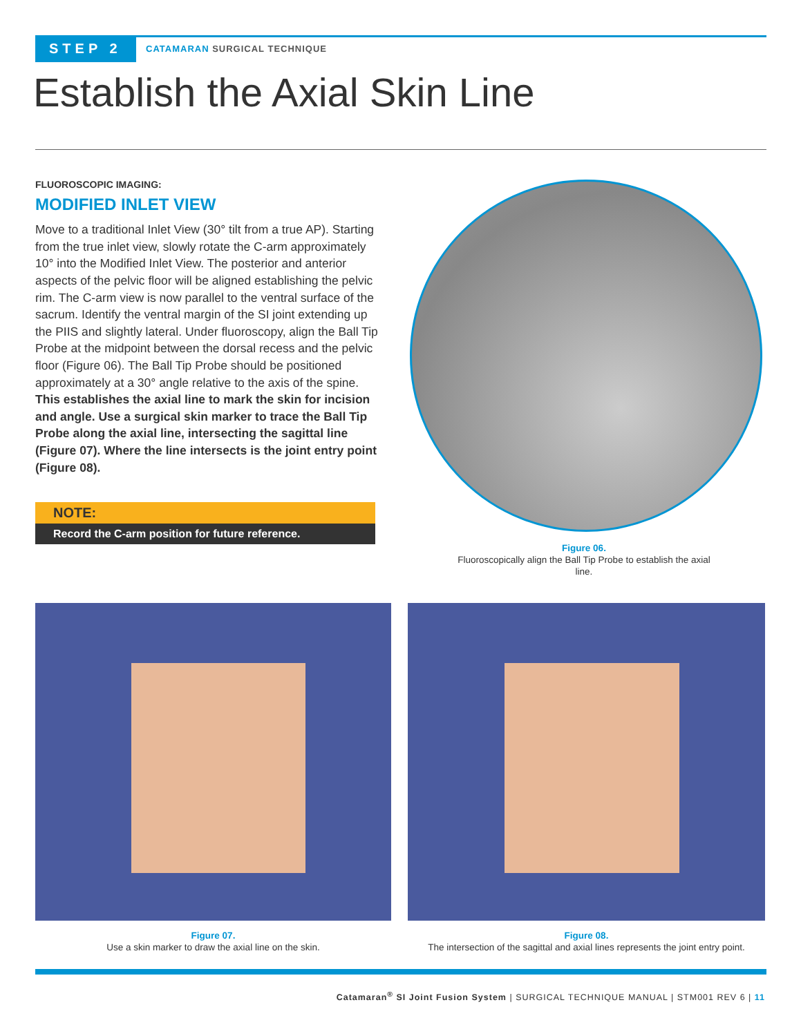STEP 2
CATAMARAN SURGICAL TECHNIQUE
Establish the Axial Skin Line
FLUOROSCOPIC IMAGING:
MODIFIED INLET VIEW
Move to a traditional Inlet View (30° tilt from a true AP). Starting from the true inlet view, slowly rotate the C-arm approximately 10° into the Modified Inlet View. The posterior and anterior aspects of the pelvic floor will be aligned establishing the pelvic rim. The C-arm view is now parallel to the ventral surface of the sacrum. Identify the ventral margin of the SI joint extending up the PIIS and slightly lateral. Under fluoroscopy, align the Ball Tip Probe at the midpoint between the dorsal recess and the pelvic floor (Figure 06). The Ball Tip Probe should be positioned approximately at a 30° angle relative to the axis of the spine. This establishes the axial line to mark the skin for incision and angle. Use a surgical skin marker to trace the Ball Tip Probe along the axial line, intersecting the sagittal line (Figure 07). Where the line intersects is the joint entry point (Figure 08).
NOTE:
Record the C-arm position for future reference.
Figure 06.
Fluoroscopically align the Ball Tip Probe to establish the axial line.
Figure 07.
Use a skin marker to draw the axial line on the skin.
Figure 08.
The intersection of the sagittal and axial lines represents the joint entry point.
Catamaran<sup>®</sup> SI Joint Fusion System | SURGICAL TECHNIQUE MANUAL | STM001 REV 6 | 11